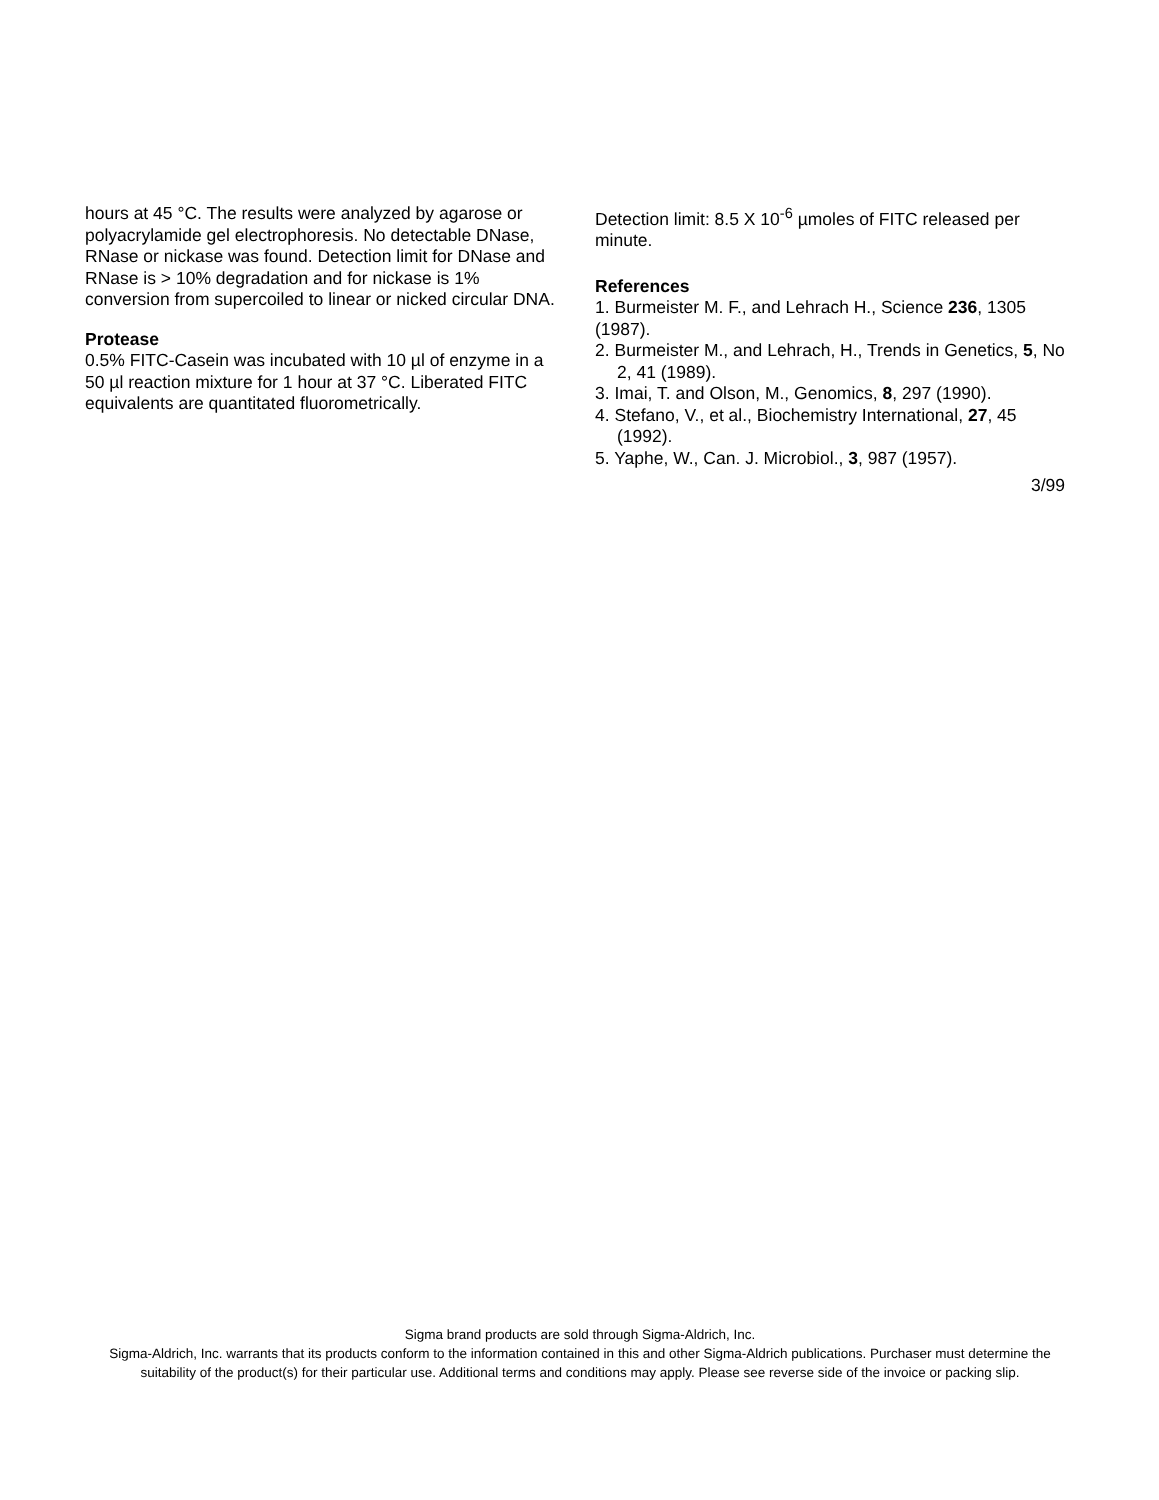hours at 45 °C. The results were analyzed by agarose or polyacrylamide gel electrophoresis. No detectable DNase, RNase or nickase was found. Detection limit for DNase and RNase is > 10% degradation and for nickase is 1% conversion from supercoiled to linear or nicked circular DNA.
Protease
0.5% FITC-Casein was incubated with 10 µl of enzyme in a 50 µl reaction mixture for 1 hour at 37 °C. Liberated FITC equivalents are quantitated fluorometrically.
Detection limit: 8.5 X 10<sup>-6</sup> µmoles of FITC released per minute.
References
1. Burmeister M. F., and Lehrach H., Science 236, 1305 (1987).
2. Burmeister M., and Lehrach, H., Trends in Genetics, 5, No 2, 41 (1989).
3. Imai, T. and Olson, M., Genomics, 8, 297 (1990).
4. Stefano, V., et al., Biochemistry International, 27, 45 (1992).
5. Yaphe, W., Can. J. Microbiol., 3, 987 (1957).
3/99
Sigma brand products are sold through Sigma-Aldrich, Inc.
Sigma-Aldrich, Inc. warrants that its products conform to the information contained in this and other Sigma-Aldrich publications. Purchaser must determine the suitability of the product(s) for their particular use. Additional terms and conditions may apply. Please see reverse side of the invoice or packing slip.